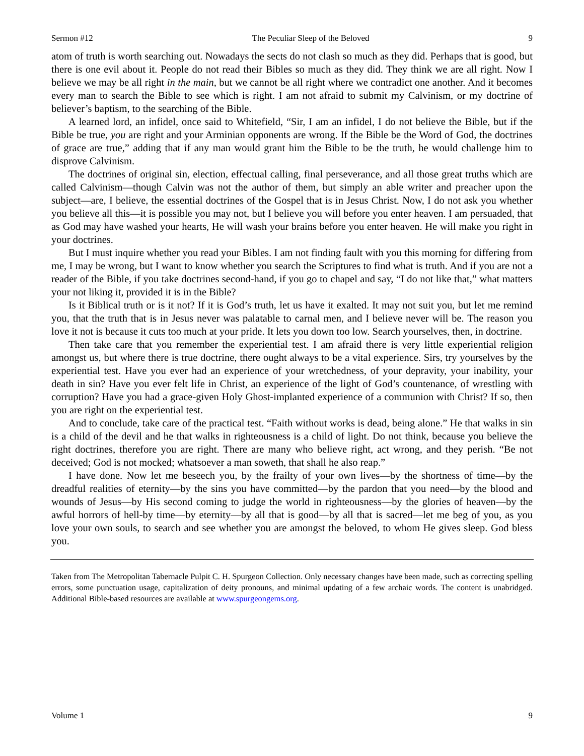Sermon #12 The Peculiar Sleep of the Beloved 9
atom of truth is worth searching out. Nowadays the sects do not clash so much as they did. Perhaps that is good, but there is one evil about it. People do not read their Bibles so much as they did. They think we are all right. Now I believe we may be all right in the main, but we cannot be all right where we contradict one another. And it becomes every man to search the Bible to see which is right. I am not afraid to submit my Calvinism, or my doctrine of believer’s baptism, to the searching of the Bible.
A learned lord, an infidel, once said to Whitefield, “Sir, I am an infidel, I do not believe the Bible, but if the Bible be true, you are right and your Arminian opponents are wrong. If the Bible be the Word of God, the doctrines of grace are true,” adding that if any man would grant him the Bible to be the truth, he would challenge him to disprove Calvinism.
The doctrines of original sin, election, effectual calling, final perseverance, and all those great truths which are called Calvinism—though Calvin was not the author of them, but simply an able writer and preacher upon the subject—are, I believe, the essential doctrines of the Gospel that is in Jesus Christ. Now, I do not ask you whether you believe all this—it is possible you may not, but I believe you will before you enter heaven. I am persuaded, that as God may have washed your hearts, He will wash your brains before you enter heaven. He will make you right in your doctrines.
But I must inquire whether you read your Bibles. I am not finding fault with you this morning for differing from me, I may be wrong, but I want to know whether you search the Scriptures to find what is truth. And if you are not a reader of the Bible, if you take doctrines second-hand, if you go to chapel and say, “I do not like that,” what matters your not liking it, provided it is in the Bible?
Is it Biblical truth or is it not? If it is God’s truth, let us have it exalted. It may not suit you, but let me remind you, that the truth that is in Jesus never was palatable to carnal men, and I believe never will be. The reason you love it not is because it cuts too much at your pride. It lets you down too low. Search yourselves, then, in doctrine.
Then take care that you remember the experiential test. I am afraid there is very little experiential religion amongst us, but where there is true doctrine, there ought always to be a vital experience. Sirs, try yourselves by the experiential test. Have you ever had an experience of your wretchedness, of your depravity, your inability, your death in sin? Have you ever felt life in Christ, an experience of the light of God’s countenance, of wrestling with corruption? Have you had a grace-given Holy Ghost-implanted experience of a communion with Christ? If so, then you are right on the experiential test.
And to conclude, take care of the practical test. “Faith without works is dead, being alone.” He that walks in sin is a child of the devil and he that walks in righteousness is a child of light. Do not think, because you believe the right doctrines, therefore you are right. There are many who believe right, act wrong, and they perish. “Be not deceived; God is not mocked; whatsoever a man soweth, that shall he also reap.”
I have done. Now let me beseech you, by the frailty of your own lives—by the shortness of time—by the dreadful realities of eternity—by the sins you have committed—by the pardon that you need—by the blood and wounds of Jesus—by His second coming to judge the world in righteousness—by the glories of heaven—by the awful horrors of hell-by time—by eternity—by all that is good—by all that is sacred—let me beg of you, as you love your own souls, to search and see whether you are amongst the beloved, to whom He gives sleep. God bless you.
Taken from The Metropolitan Tabernacle Pulpit C. H. Spurgeon Collection. Only necessary changes have been made, such as correcting spelling errors, some punctuation usage, capitalization of deity pronouns, and minimal updating of a few archaic words. The content is unabridged. Additional Bible-based resources are available at www.spurgeongems.org.
Volume 1 9